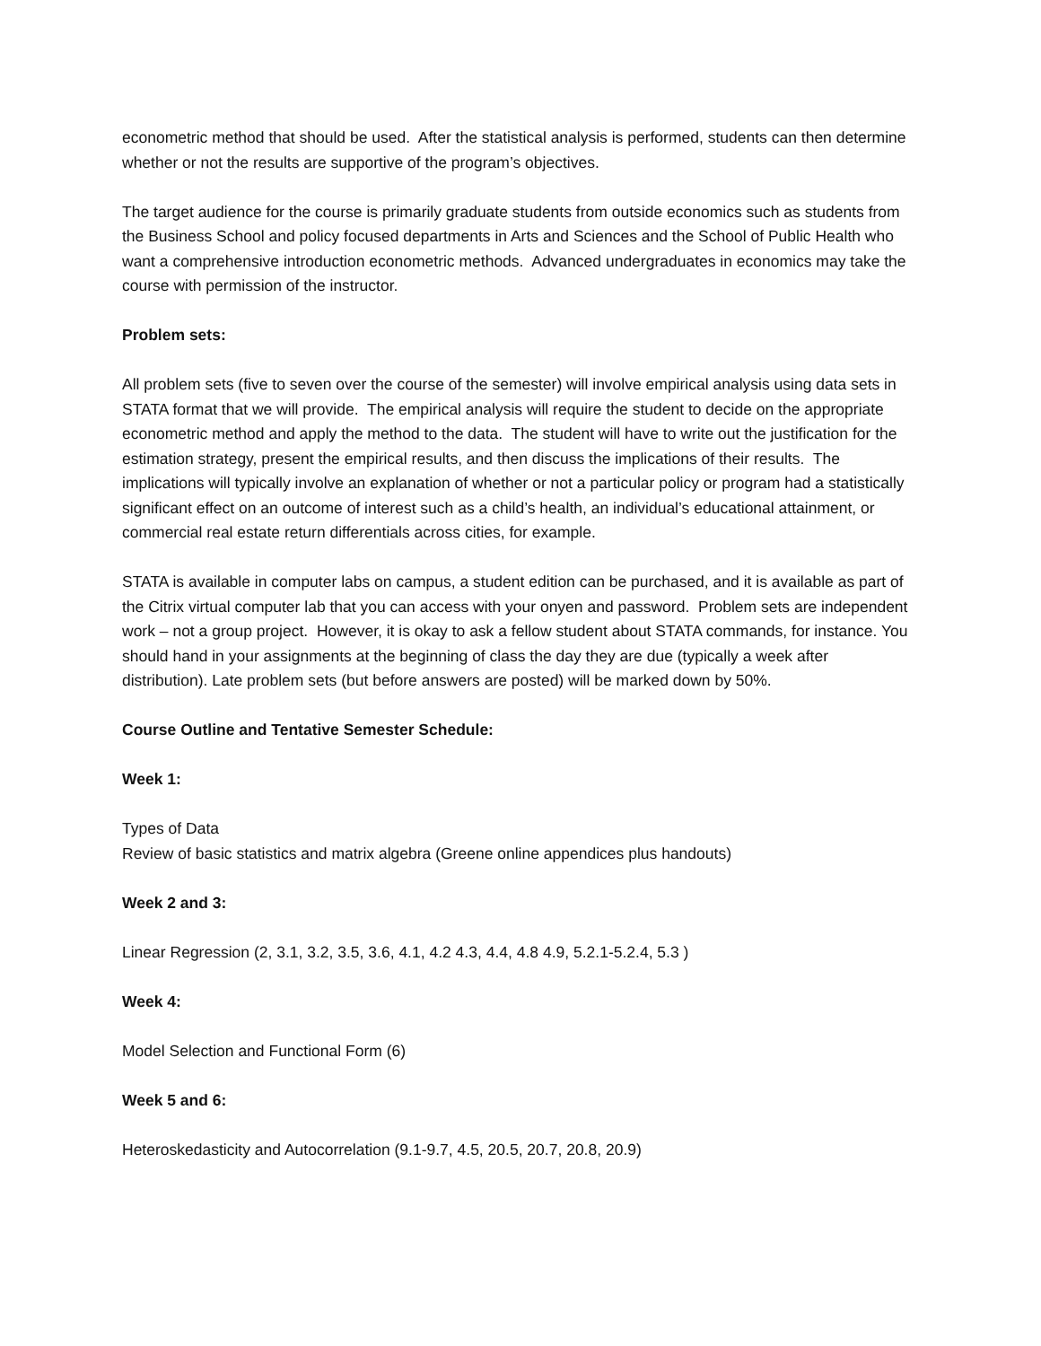econometric method that should be used. After the statistical analysis is performed, students can then determine whether or not the results are supportive of the program’s objectives.
The target audience for the course is primarily graduate students from outside economics such as students from the Business School and policy focused departments in Arts and Sciences and the School of Public Health who want a comprehensive introduction econometric methods. Advanced undergraduates in economics may take the course with permission of the instructor.
Problem sets:
All problem sets (five to seven over the course of the semester) will involve empirical analysis using data sets in STATA format that we will provide. The empirical analysis will require the student to decide on the appropriate econometric method and apply the method to the data. The student will have to write out the justification for the estimation strategy, present the empirical results, and then discuss the implications of their results. The implications will typically involve an explanation of whether or not a particular policy or program had a statistically significant effect on an outcome of interest such as a child’s health, an individual’s educational attainment, or commercial real estate return differentials across cities, for example.
STATA is available in computer labs on campus, a student edition can be purchased, and it is available as part of the Citrix virtual computer lab that you can access with your onyen and password. Problem sets are independent work – not a group project. However, it is okay to ask a fellow student about STATA commands, for instance. You should hand in your assignments at the beginning of class the day they are due (typically a week after distribution). Late problem sets (but before answers are posted) will be marked down by 50%.
Course Outline and Tentative Semester Schedule:
Week 1:
Types of Data
Review of basic statistics and matrix algebra (Greene online appendices plus handouts)
Week 2 and 3:
Linear Regression (2, 3.1, 3.2, 3.5, 3.6, 4.1, 4.2 4.3, 4.4, 4.8 4.9, 5.2.1-5.2.4, 5.3 )
Week 4:
Model Selection and Functional Form (6)
Week 5 and 6:
Heteroskedasticity and Autocorrelation (9.1-9.7, 4.5, 20.5, 20.7, 20.8, 20.9)